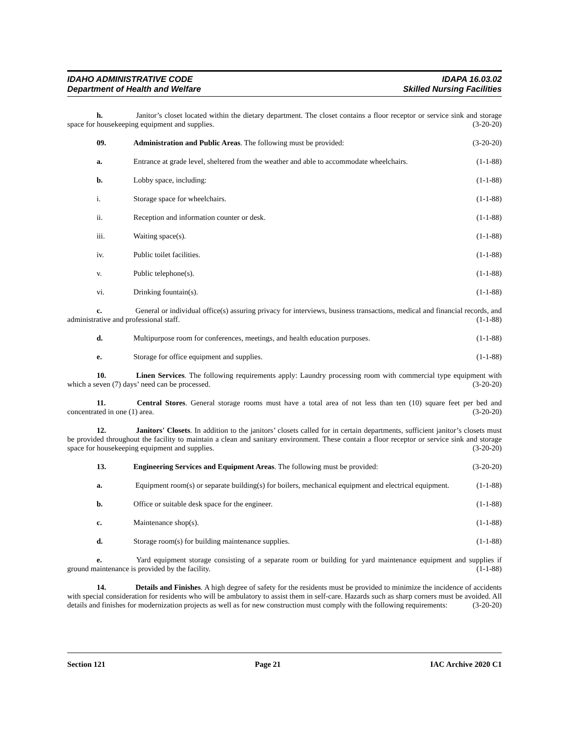IDAHO ADMINISTRATIVE CODE
Department of Health and Welfare
IDAPA 16.03.02
Skilled Nursing Facilities
h. Janitor’s closet located within the dietary department. The closet contains a floor receptor or service sink and storage space for housekeeping equipment and supplies. (3-20-20)
09. Administration and Public Areas. The following must be provided:
(3-20-20)
a. Entrance at grade level, sheltered from the weather and able to accommodate wheelchairs.
(1-1-88)
b. Lobby space, including: (1-1-88)
i. Storage space for wheelchairs. (1-1-88)
ii. Reception and information counter or desk.
(1-1-88)
iii. Waiting space(s). (1-1-88)
iv. Public toilet facilities. (1-1-88)
v. Public telephone(s). (1-1-88)
vi. Drinking fountain(s). (1-1-88)
c. General or individual office(s) assuring privacy for interviews, business transactions, medical and financial records, and administrative and professional staff. (1-1-88)
d. Multipurpose room for conferences, meetings, and health education purposes.
(1-1-88)
e. Storage for office equipment and supplies.
(1-1-88)
10. Linen Services. The following requirements apply: Laundry processing room with commercial type equipment with which a seven (7) days’ need can be processed. (3-20-20)
11. Central Stores. General storage rooms must have a total area of not less than ten (10) square feet per bed and concentrated in one (1) area. (3-20-20)
12. Janitors' Closets. In addition to the janitors’ closets called for in certain departments, sufficient janitor’s closets must be provided throughout the facility to maintain a clean and sanitary environment. These contain a floor receptor or service sink and storage space for housekeeping equipment and supplies. (3-20-20)
13. Engineering Services and Equipment Areas. The following must be provided:
(3-20-20)
a. Equipment room(s) or separate building(s) for boilers, mechanical equipment and electrical equipment. (1-1-88)
b. Office or suitable desk space for the engineer.
(1-1-88)
c. Maintenance shop(s). (1-1-88)
d. Storage room(s) for building maintenance supplies.
(1-1-88)
e. Yard equipment storage consisting of a separate room or building for yard maintenance equipment and supplies if ground maintenance is provided by the facility. (1-1-88)
14. Details and Finishes. A high degree of safety for the residents must be provided to minimize the incidence of accidents with special consideration for residents who will be ambulatory to assist them in self-care. Hazards such as sharp corners must be avoided. All details and finishes for modernization projects as well as for new construction must comply with the following requirements: (3-20-20)
Section 121 Page 21 IAC Archive 2020 C1